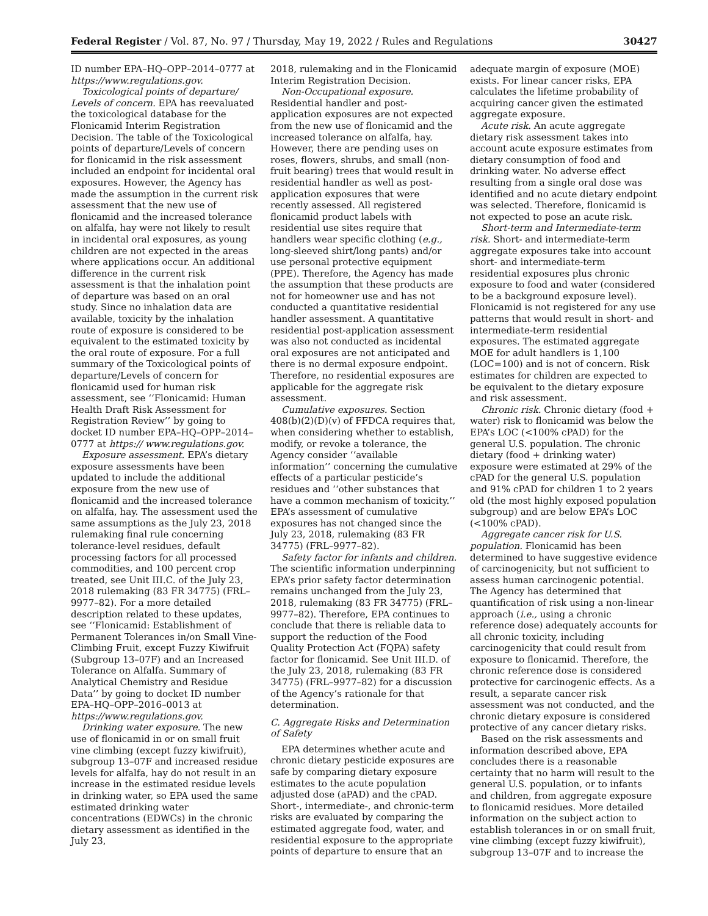Federal Register / Vol. 87, No. 97 / Thursday, May 19, 2022 / Rules and Regulations 30427
ID number EPA–HQ–OPP–2014–0777 at https://www.regulations.gov.
Toxicological points of departure/ Levels of concern. EPA has reevaluated the toxicological database for the Flonicamid Interim Registration Decision. The table of the Toxicological points of departure/Levels of concern for flonicamid in the risk assessment included an endpoint for incidental oral exposures. However, the Agency has made the assumption in the current risk assessment that the new use of flonicamid and the increased tolerance on alfalfa, hay were not likely to result in incidental oral exposures, as young children are not expected in the areas where applications occur. An additional difference in the current risk assessment is that the inhalation point of departure was based on an oral study. Since no inhalation data are available, toxicity by the inhalation route of exposure is considered to be equivalent to the estimated toxicity by the oral route of exposure. For a full summary of the Toxicological points of departure/Levels of concern for flonicamid used for human risk assessment, see ‘‘Flonicamid: Human Health Draft Risk Assessment for Registration Review’’ by going to docket ID number EPA–HQ–OPP–2014–0777 at https:// www.regulations.gov.
Exposure assessment. EPA’s dietary exposure assessments have been updated to include the additional exposure from the new use of flonicamid and the increased tolerance on alfalfa, hay. The assessment used the same assumptions as the July 23, 2018 rulemaking final rule concerning tolerance-level residues, default processing factors for all processed commodities, and 100 percent crop treated, see Unit III.C. of the July 23, 2018 rulemaking (83 FR 34775) (FRL–9977–82). For a more detailed description related to these updates, see ‘‘Flonicamid: Establishment of Permanent Tolerances in/on Small Vine-Climbing Fruit, except Fuzzy Kiwifruit (Subgroup 13–07F) and an Increased Tolerance on Alfalfa. Summary of Analytical Chemistry and Residue Data’’ by going to docket ID number EPA–HQ–OPP–2016–0013 at https://www.regulations.gov.
Drinking water exposure. The new use of flonicamid in or on small fruit vine climbing (except fuzzy kiwifruit), subgroup 13–07F and increased residue levels for alfalfa, hay do not result in an increase in the estimated residue levels in drinking water, so EPA used the same estimated drinking water concentrations (EDWCs) in the chronic dietary assessment as identified in the July 23,
2018, rulemaking and in the Flonicamid Interim Registration Decision.
Non-Occupational exposure. Residential handler and post-application exposures are not expected from the new use of flonicamid and the increased tolerance on alfalfa, hay. However, there are pending uses on roses, flowers, shrubs, and small (non-fruit bearing) trees that would result in residential handler as well as post-application exposures that were recently assessed. All registered flonicamid product labels with residential use sites require that handlers wear specific clothing (e.g., long-sleeved shirt/long pants) and/or use personal protective equipment (PPE). Therefore, the Agency has made the assumption that these products are not for homeowner use and has not conducted a quantitative residential handler assessment. A quantitative residential post-application assessment was also not conducted as incidental oral exposures are not anticipated and there is no dermal exposure endpoint. Therefore, no residential exposures are applicable for the aggregate risk assessment.
Cumulative exposures. Section 408(b)(2)(D)(v) of FFDCA requires that, when considering whether to establish, modify, or revoke a tolerance, the Agency consider ‘‘available information’’ concerning the cumulative effects of a particular pesticide’s residues and ‘‘other substances that have a common mechanism of toxicity.’’ EPA’s assessment of cumulative exposures has not changed since the July 23, 2018, rulemaking (83 FR 34775) (FRL–9977–82).
Safety factor for infants and children. The scientific information underpinning EPA’s prior safety factor determination remains unchanged from the July 23, 2018, rulemaking (83 FR 34775) (FRL–9977–82). Therefore, EPA continues to conclude that there is reliable data to support the reduction of the Food Quality Protection Act (FQPA) safety factor for flonicamid. See Unit III.D. of the July 23, 2018, rulemaking (83 FR 34775) (FRL–9977–82) for a discussion of the Agency’s rationale for that determination.
C. Aggregate Risks and Determination of Safety
EPA determines whether acute and chronic dietary pesticide exposures are safe by comparing dietary exposure estimates to the acute population adjusted dose (aPAD) and the cPAD. Short-, intermediate-, and chronic-term risks are evaluated by comparing the estimated aggregate food, water, and residential exposure to the appropriate points of departure to ensure that an
adequate margin of exposure (MOE) exists. For linear cancer risks, EPA calculates the lifetime probability of acquiring cancer given the estimated aggregate exposure.
Acute risk. An acute aggregate dietary risk assessment takes into account acute exposure estimates from dietary consumption of food and drinking water. No adverse effect resulting from a single oral dose was identified and no acute dietary endpoint was selected. Therefore, flonicamid is not expected to pose an acute risk.
Short-term and Intermediate-term risk. Short- and intermediate-term aggregate exposures take into account short- and intermediate-term residential exposures plus chronic exposure to food and water (considered to be a background exposure level). Flonicamid is not registered for any use patterns that would result in short- and intermediate-term residential exposures. The estimated aggregate MOE for adult handlers is 1,100 (LOC=100) and is not of concern. Risk estimates for children are expected to be equivalent to the dietary exposure and risk assessment.
Chronic risk. Chronic dietary (food + water) risk to flonicamid was below the EPA’s LOC (<100% cPAD) for the general U.S. population. The chronic dietary (food + drinking water) exposure were estimated at 29% of the cPAD for the general U.S. population and 91% cPAD for children 1 to 2 years old (the most highly exposed population subgroup) and are below EPA’s LOC (<100% cPAD).
Aggregate cancer risk for U.S. population. Flonicamid has been determined to have suggestive evidence of carcinogenicity, but not sufficient to assess human carcinogenic potential. The Agency has determined that quantification of risk using a non-linear approach (i.e., using a chronic reference dose) adequately accounts for all chronic toxicity, including carcinogenicity that could result from exposure to flonicamid. Therefore, the chronic reference dose is considered protective for carcinogenic effects. As a result, a separate cancer risk assessment was not conducted, and the chronic dietary exposure is considered protective of any cancer dietary risks.
Based on the risk assessments and information described above, EPA concludes there is a reasonable certainty that no harm will result to the general U.S. population, or to infants and children, from aggregate exposure to flonicamid residues. More detailed information on the subject action to establish tolerances in or on small fruit, vine climbing (except fuzzy kiwifruit), subgroup 13–07F and to increase the